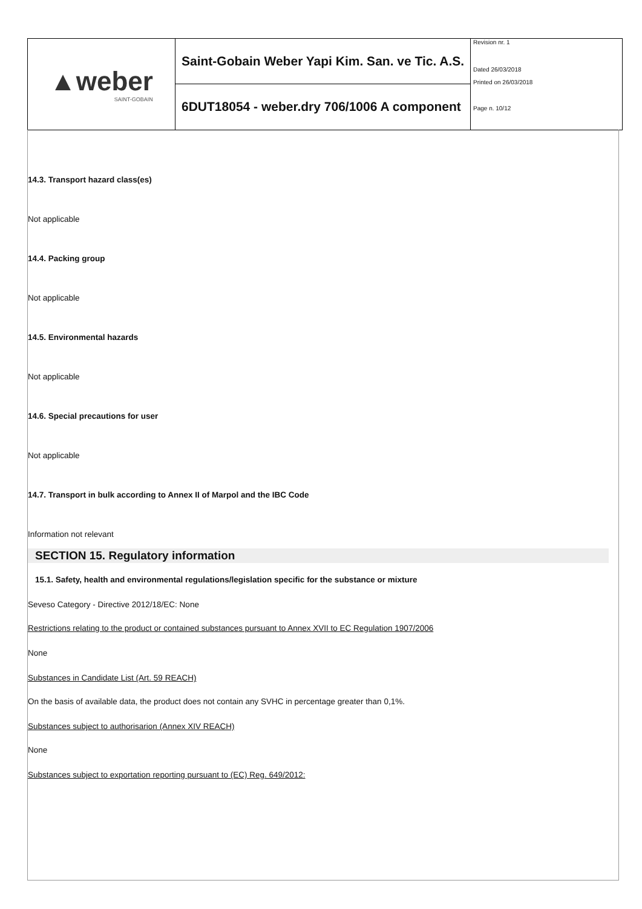▲weber
SAINT-GOBAIN
Saint-Gobain Weber Yapi Kim. San. ve Tic. A.S.
6DUT18054 - weber.dry 706/1006 A component
Revision nr. 1
Dated 26/03/2018
Printed on 26/03/2018
Page n. 10/12
14.3. Transport hazard class(es)
Not applicable
14.4. Packing group
Not applicable
14.5. Environmental hazards
Not applicable
14.6. Special precautions for user
Not applicable
14.7. Transport in bulk according to Annex II of Marpol and the IBC Code
Information not relevant
SECTION 15. Regulatory information
15.1. Safety, health and environmental regulations/legislation specific for the substance or mixture
Seveso Category - Directive 2012/18/EC: None
Restrictions relating to the product or contained substances pursuant to Annex XVII to EC Regulation 1907/2006
None
Substances in Candidate List (Art. 59 REACH)
On the basis of available data, the product does not contain any SVHC in percentage greater than 0,1%.
Substances subject to authorisarion (Annex XIV REACH)
None
Substances subject to exportation reporting pursuant to (EC) Reg. 649/2012: